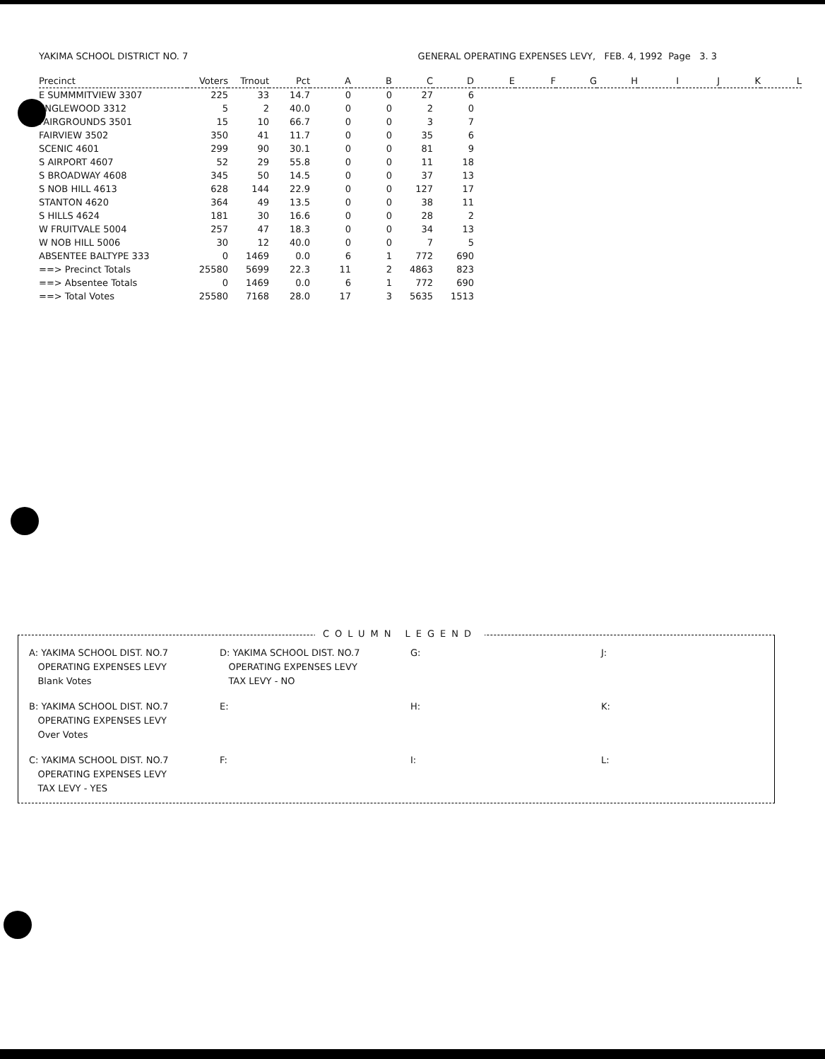YAKIMA SCHOOL DISTRICT NO. 7 GENERAL OPERATING EXPENSES LEVY, FEB. 4, 1992 Page 3. 3
| Precinct | Voters | Trnout | Pct | A | B | C | D | E | F | G | H | I | J | K | L |
| --- | --- | --- | --- | --- | --- | --- | --- | --- | --- | --- | --- | --- | --- | --- | --- |
| E SUMMMITVIEW 3307 | 225 | 33 | 14.7 | 0 | 0 | 27 | 6 | | | | | | | | |
| ENGLEWOOD 3312 | 5 | 2 | 40.0 | 0 | 0 | 2 | 0 | | | | | | | | |
| FAIRGROUNDS 3501 | 15 | 10 | 66.7 | 0 | 0 | 3 | 7 | | | | | | | | |
| FAIRVIEW 3502 | 350 | 41 | 11.7 | 0 | 0 | 35 | 6 | | | | | | | | |
| SCENIC 4601 | 299 | 90 | 30.1 | 0 | 0 | 81 | 9 | | | | | | | | |
| S AIRPORT 4607 | 52 | 29 | 55.8 | 0 | 0 | 11 | 18 | | | | | | | | |
| S BROADWAY 4608 | 345 | 50 | 14.5 | 0 | 0 | 37 | 13 | | | | | | | | |
| S NOB HILL 4613 | 628 | 144 | 22.9 | 0 | 0 | 127 | 17 | | | | | | | | |
| STANTON 4620 | 364 | 49 | 13.5 | 0 | 0 | 38 | 11 | | | | | | | | |
| S HILLS 4624 | 181 | 30 | 16.6 | 0 | 0 | 28 | 2 | | | | | | | | |
| W FRUITVALE 5004 | 257 | 47 | 18.3 | 0 | 0 | 34 | 13 | | | | | | | | |
| W NOB HILL 5006 | 30 | 12 | 40.0 | 0 | 0 | 7 | 5 | | | | | | | | |
| ABSENTEE BALTYPE 333 | 0 | 1469 | 0.0 | 6 | 1 | 772 | 690 | | | | | | | | |
| ==> Precinct Totals | 25580 | 5699 | 22.3 | 11 | 2 | 4863 | 823 | | | | | | | | |
| ==> Absentee Totals | 0 | 1469 | 0.0 | 6 | 1 | 772 | 690 | | | | | | | | |
| ==> Total Votes | 25580 | 7168 | 28.0 | 17 | 3 | 5635 | 1513 | | | | | | | | |
COLUMN LEGEND
A: YAKIMA SCHOOL DIST. NO.7
OPERATING EXPENSES LEVY
Blank Votes
D: YAKIMA SCHOOL DIST. NO.7
OPERATING EXPENSES LEVY
TAX LEVY - NO
G:
J:
B: YAKIMA SCHOOL DIST. NO.7
OPERATING EXPENSES LEVY
Over Votes
E:
H:
K:
C: YAKIMA SCHOOL DIST. NO.7
OPERATING EXPENSES LEVY
TAX LEVY - YES
F:
I:
L: